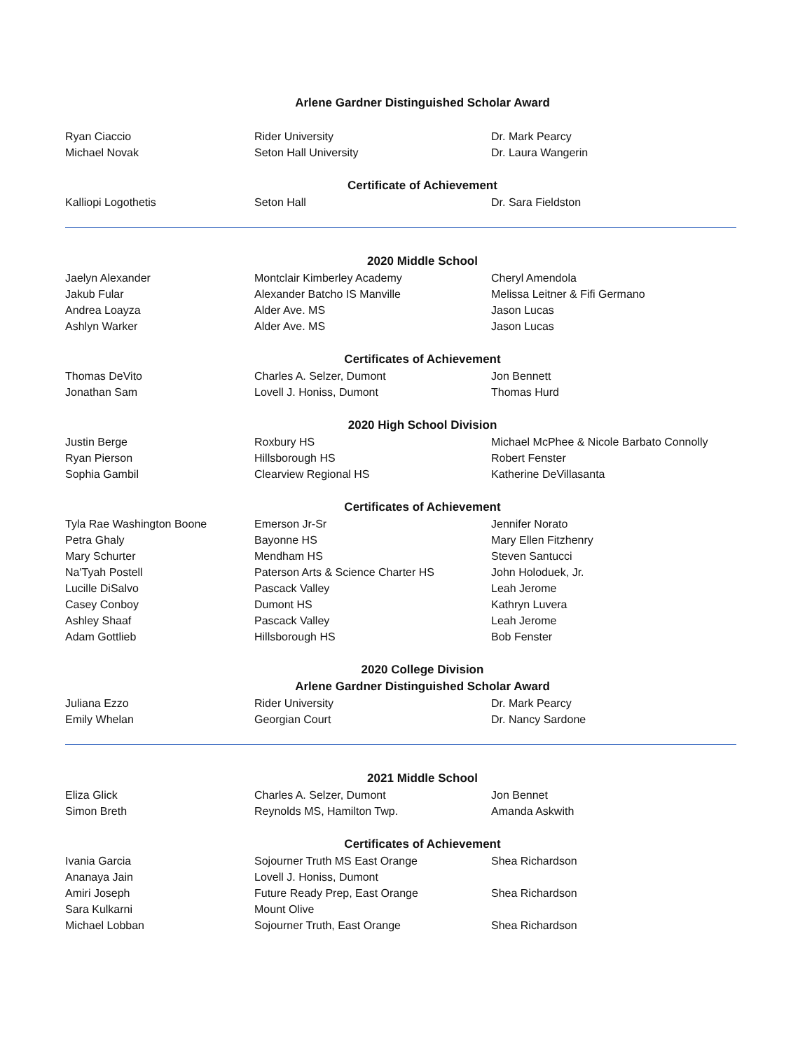Arlene Gardner Distinguished Scholar Award
| Ryan Ciaccio | Rider University | Dr. Mark Pearcy |
| Michael Novak | Seton Hall University | Dr. Laura Wangerin |
Certificate of Achievement
| Kalliopi Logothetis | Seton Hall | Dr. Sara Fieldston |
2020 Middle School
| Jaelyn Alexander | Montclair Kimberley Academy | Cheryl Amendola |
| Jakub Fular | Alexander Batcho IS Manville | Melissa Leitner & Fifi Germano |
| Andrea Loayza | Alder Ave. MS | Jason Lucas |
| Ashlyn Warker | Alder Ave. MS | Jason Lucas |
Certificates of Achievement
| Thomas DeVito | Charles A. Selzer, Dumont | Jon Bennett |
| Jonathan Sam | Lovell J. Honiss, Dumont | Thomas Hurd |
2020 High School Division
| Justin Berge | Roxbury HS | Michael McPhee & Nicole Barbato Connolly |
| Ryan Pierson | Hillsborough HS | Robert Fenster |
| Sophia Gambil | Clearview Regional HS | Katherine DeVillasanta |
Certificates of Achievement
| Tyla Rae Washington Boone | Emerson Jr-Sr | Jennifer Norato |
| Petra Ghaly | Bayonne HS | Mary Ellen Fitzhenry |
| Mary Schurter | Mendham HS | Steven Santucci |
| Na'Tyah Postell | Paterson Arts & Science Charter HS | John Holoduek, Jr. |
| Lucille DiSalvo | Pascack Valley | Leah Jerome |
| Casey Conboy | Dumont HS | Kathryn Luvera |
| Ashley Shaaf | Pascack Valley | Leah Jerome |
| Adam Gottlieb | Hillsborough HS | Bob Fenster |
2020 College Division
Arlene Gardner Distinguished Scholar Award
| Juliana Ezzo | Rider University | Dr. Mark Pearcy |
| Emily Whelan | Georgian Court | Dr. Nancy Sardone |
2021 Middle School
| Eliza Glick | Charles A. Selzer, Dumont | Jon Bennet |
| Simon Breth | Reynolds MS, Hamilton Twp. | Amanda Askwith |
Certificates of Achievement
| Ivania Garcia | Sojourner Truth MS East Orange | Shea Richardson |
| Ananaya Jain | Lovell J. Honiss, Dumont | |
| Amiri Joseph | Future Ready Prep, East Orange | Shea Richardson |
| Sara Kulkarni | Mount Olive | |
| Michael Lobban | Sojourner Truth, East Orange | Shea Richardson |